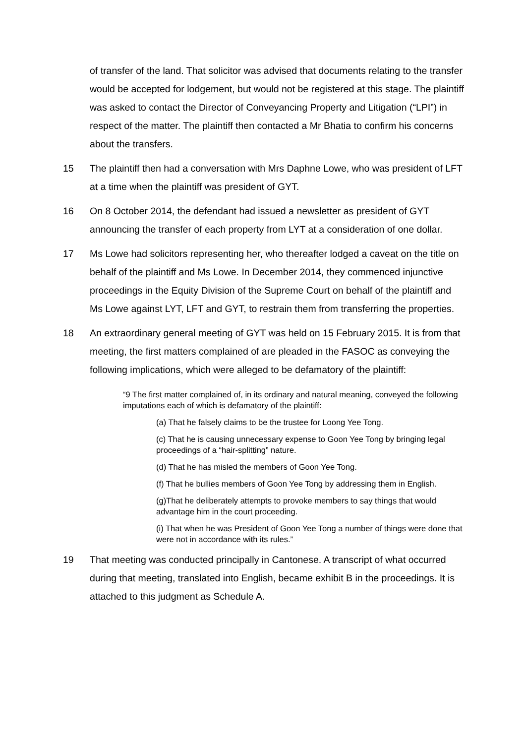of transfer of the land. That solicitor was advised that documents relating to the transfer would be accepted for lodgement, but would not be registered at this stage. The plaintiff was asked to contact the Director of Conveyancing Property and Litigation (“LPI”) in respect of the matter. The plaintiff then contacted a Mr Bhatia to confirm his concerns about the transfers.
15 The plaintiff then had a conversation with Mrs Daphne Lowe, who was president of LFT at a time when the plaintiff was president of GYT.
16 On 8 October 2014, the defendant had issued a newsletter as president of GYT announcing the transfer of each property from LYT at a consideration of one dollar.
17 Ms Lowe had solicitors representing her, who thereafter lodged a caveat on the title on behalf of the plaintiff and Ms Lowe. In December 2014, they commenced injunctive proceedings in the Equity Division of the Supreme Court on behalf of the plaintiff and Ms Lowe against LYT, LFT and GYT, to restrain them from transferring the properties.
18 An extraordinary general meeting of GYT was held on 15 February 2015. It is from that meeting, the first matters complained of are pleaded in the FASOC as conveying the following implications, which were alleged to be defamatory of the plaintiff:
“9 The first matter complained of, in its ordinary and natural meaning, conveyed the following imputations each of which is defamatory of the plaintiff:
(a) That he falsely claims to be the trustee for Loong Yee Tong.
(c) That he is causing unnecessary expense to Goon Yee Tong by bringing legal proceedings of a “hair-splitting” nature.
(d) That he has misled the members of Goon Yee Tong.
(f) That he bullies members of Goon Yee Tong by addressing them in English.
(g)That he deliberately attempts to provoke members to say things that would advantage him in the court proceeding.
(i) That when he was President of Goon Yee Tong a number of things were done that were not in accordance with its rules.”
19 That meeting was conducted principally in Cantonese. A transcript of what occurred during that meeting, translated into English, became exhibit B in the proceedings. It is attached to this judgment as Schedule A.